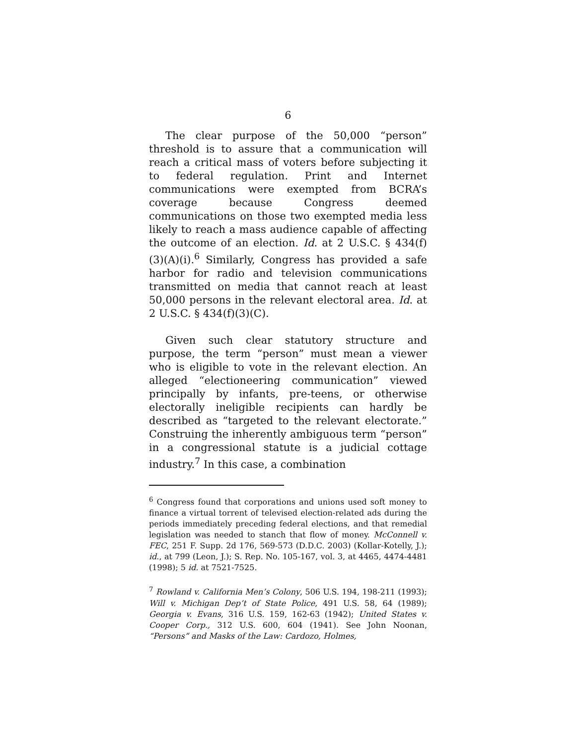6
The clear purpose of the 50,000 “person” threshold is to assure that a communication will reach a critical mass of voters before subjecting it to federal regulation. Print and Internet communications were exempted from BCRA’s coverage because Congress deemed communications on those two exempted media less likely to reach a mass audience capable of affecting the outcome of an election. Id. at 2 U.S.C. § 434(f)(3)(A)(i).<sup>6</sup> Similarly, Congress has provided a safe harbor for radio and television communications transmitted on media that cannot reach at least 50,000 persons in the relevant electoral area. Id. at 2 U.S.C. § 434(f)(3)(C).
Given such clear statutory structure and purpose, the term “person” must mean a viewer who is eligible to vote in the relevant election. An alleged “electioneering communication” viewed principally by infants, pre-teens, or otherwise electorally ineligible recipients can hardly be described as “targeted to the relevant electorate.” Construing the inherently ambiguous term “person” in a congressional statute is a judicial cottage industry.<sup>7</sup> In this case, a combination
<sup>6</sup> Congress found that corporations and unions used soft money to finance a virtual torrent of televised election-related ads during the periods immediately preceding federal elections, and that remedial legislation was needed to stanch that flow of money. McConnell v. FEC, 251 F. Supp. 2d 176, 569-573 (D.D.C. 2003) (Kollar-Kotelly, J.); id., at 799 (Leon, J.); S. Rep. No. 105-167, vol. 3, at 4465, 4474-4481 (1998); 5 id. at 7521-7525.
<sup>7</sup> Rowland v. California Men’s Colony, 506 U.S. 194, 198-211 (1993); Will v. Michigan Dep’t of State Police, 491 U.S. 58, 64 (1989); Georgia v. Evans, 316 U.S. 159, 162-63 (1942); United States v. Cooper Corp., 312 U.S. 600, 604 (1941). See John Noonan, “Persons” and Masks of the Law: Cardozo, Holmes,